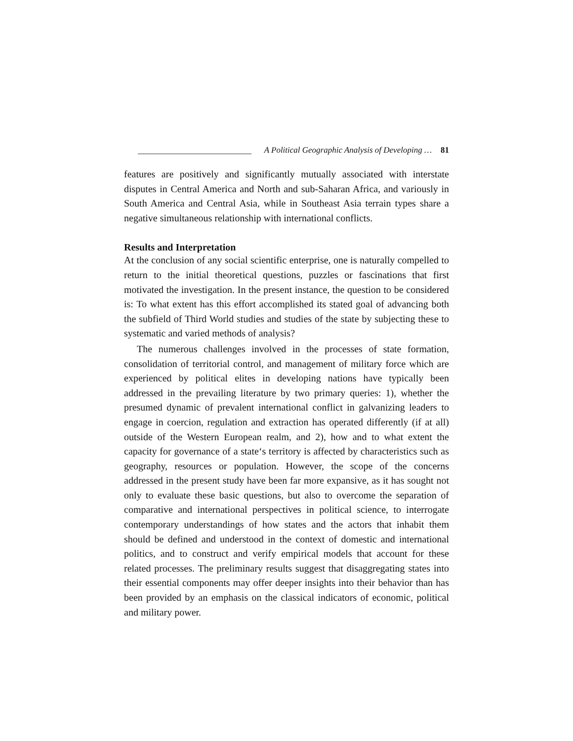A Political Geographic Analysis of Developing … 81
features are positively and significantly mutually associated with interstate disputes in Central America and North and sub-Saharan Africa, and variously in South America and Central Asia, while in Southeast Asia terrain types share a negative simultaneous relationship with international conflicts.
Results and Interpretation
At the conclusion of any social scientific enterprise, one is naturally compelled to return to the initial theoretical questions, puzzles or fascinations that first motivated the investigation. In the present instance, the question to be considered is: To what extent has this effort accomplished its stated goal of advancing both the subfield of Third World studies and studies of the state by subjecting these to systematic and varied methods of analysis?
The numerous challenges involved in the processes of state formation, consolidation of territorial control, and management of military force which are experienced by political elites in developing nations have typically been addressed in the prevailing literature by two primary queries: 1), whether the presumed dynamic of prevalent international conflict in galvanizing leaders to engage in coercion, regulation and extraction has operated differently (if at all) outside of the Western European realm, and 2), how and to what extent the capacity for governance of a state‘s territory is affected by characteristics such as geography, resources or population. However, the scope of the concerns addressed in the present study have been far more expansive, as it has sought not only to evaluate these basic questions, but also to overcome the separation of comparative and international perspectives in political science, to interrogate contemporary understandings of how states and the actors that inhabit them should be defined and understood in the context of domestic and international politics, and to construct and verify empirical models that account for these related processes. The preliminary results suggest that disaggregating states into their essential components may offer deeper insights into their behavior than has been provided by an emphasis on the classical indicators of economic, political and military power.